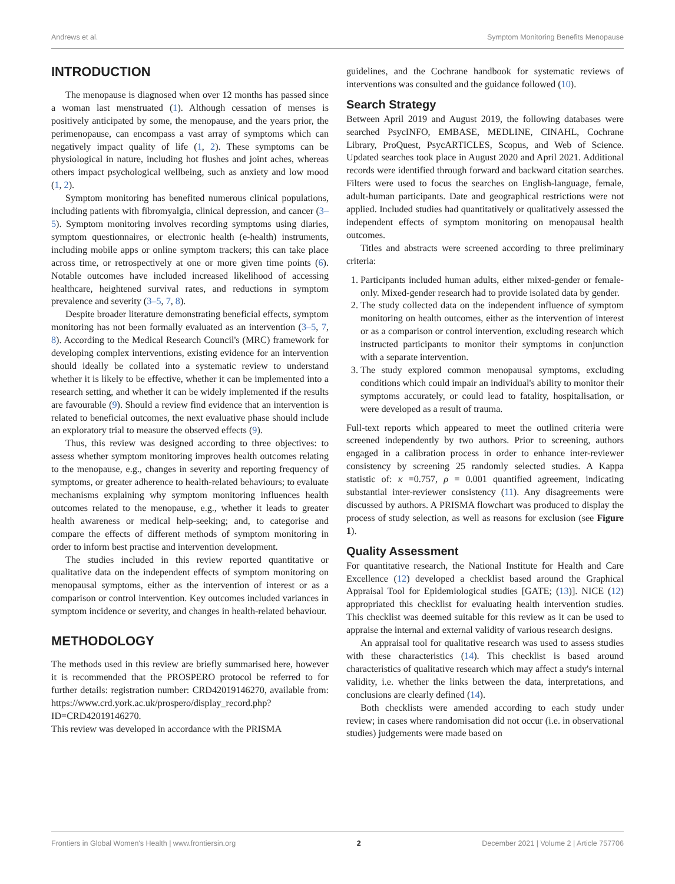Andrews et al. Symptom Monitoring Benefits Menopause
INTRODUCTION
The menopause is diagnosed when over 12 months has passed since a woman last menstruated (1). Although cessation of menses is positively anticipated by some, the menopause, and the years prior, the perimenopause, can encompass a vast array of symptoms which can negatively impact quality of life (1, 2). These symptoms can be physiological in nature, including hot flushes and joint aches, whereas others impact psychological wellbeing, such as anxiety and low mood (1, 2).
Symptom monitoring has benefited numerous clinical populations, including patients with fibromyalgia, clinical depression, and cancer (3–5). Symptom monitoring involves recording symptoms using diaries, symptom questionnaires, or electronic health (e-health) instruments, including mobile apps or online symptom trackers; this can take place across time, or retrospectively at one or more given time points (6). Notable outcomes have included increased likelihood of accessing healthcare, heightened survival rates, and reductions in symptom prevalence and severity (3–5, 7, 8).
Despite broader literature demonstrating beneficial effects, symptom monitoring has not been formally evaluated as an intervention (3–5, 7, 8). According to the Medical Research Council's (MRC) framework for developing complex interventions, existing evidence for an intervention should ideally be collated into a systematic review to understand whether it is likely to be effective, whether it can be implemented into a research setting, and whether it can be widely implemented if the results are favourable (9). Should a review find evidence that an intervention is related to beneficial outcomes, the next evaluative phase should include an exploratory trial to measure the observed effects (9).
Thus, this review was designed according to three objectives: to assess whether symptom monitoring improves health outcomes relating to the menopause, e.g., changes in severity and reporting frequency of symptoms, or greater adherence to health-related behaviours; to evaluate mechanisms explaining why symptom monitoring influences health outcomes related to the menopause, e.g., whether it leads to greater health awareness or medical help-seeking; and, to categorise and compare the effects of different methods of symptom monitoring in order to inform best practise and intervention development.
The studies included in this review reported quantitative or qualitative data on the independent effects of symptom monitoring on menopausal symptoms, either as the intervention of interest or as a comparison or control intervention. Key outcomes included variances in symptom incidence or severity, and changes in health-related behaviour.
METHODOLOGY
The methods used in this review are briefly summarised here, however it is recommended that the PROSPERO protocol be referred to for further details: registration number: CRD42019146270, available from: https://www.crd.york.ac.uk/prospero/display_record.php?ID=CRD42019146270.
This review was developed in accordance with the PRISMA
guidelines, and the Cochrane handbook for systematic reviews of interventions was consulted and the guidance followed (10).
Search Strategy
Between April 2019 and August 2019, the following databases were searched PsycINFO, EMBASE, MEDLINE, CINAHL, Cochrane Library, ProQuest, PsycARTICLES, Scopus, and Web of Science. Updated searches took place in August 2020 and April 2021. Additional records were identified through forward and backward citation searches. Filters were used to focus the searches on English-language, female, adult-human participants. Date and geographical restrictions were not applied. Included studies had quantitatively or qualitatively assessed the independent effects of symptom monitoring on menopausal health outcomes.
Titles and abstracts were screened according to three preliminary criteria:
1. Participants included human adults, either mixed-gender or female-only. Mixed-gender research had to provide isolated data by gender.
2. The study collected data on the independent influence of symptom monitoring on health outcomes, either as the intervention of interest or as a comparison or control intervention, excluding research which instructed participants to monitor their symptoms in conjunction with a separate intervention.
3. The study explored common menopausal symptoms, excluding conditions which could impair an individual's ability to monitor their symptoms accurately, or could lead to fatality, hospitalisation, or were developed as a result of trauma.
Full-text reports which appeared to meet the outlined criteria were screened independently by two authors. Prior to screening, authors engaged in a calibration process in order to enhance inter-reviewer consistency by screening 25 randomly selected studies. A Kappa statistic of: κ =0.757, ρ = 0.001 quantified agreement, indicating substantial inter-reviewer consistency (11). Any disagreements were discussed by authors. A PRISMA flowchart was produced to display the process of study selection, as well as reasons for exclusion (see Figure 1).
Quality Assessment
For quantitative research, the National Institute for Health and Care Excellence (12) developed a checklist based around the Graphical Appraisal Tool for Epidemiological studies [GATE; (13)]. NICE (12) appropriated this checklist for evaluating health intervention studies. This checklist was deemed suitable for this review as it can be used to appraise the internal and external validity of various research designs.
An appraisal tool for qualitative research was used to assess studies with these characteristics (14). This checklist is based around characteristics of qualitative research which may affect a study's internal validity, i.e. whether the links between the data, interpretations, and conclusions are clearly defined (14).
Both checklists were amended according to each study under review; in cases where randomisation did not occur (i.e. in observational studies) judgements were made based on
Frontiers in Global Women's Health | www.frontiersin.org 2 December 2021 | Volume 2 | Article 757706